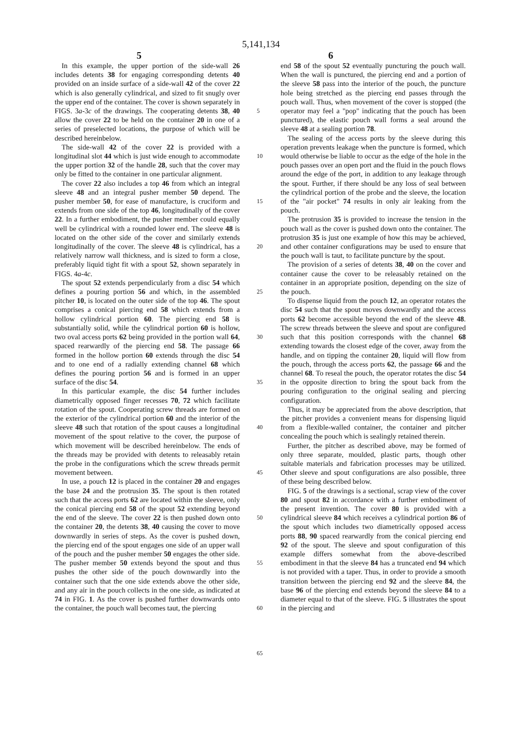5,141,134
5 6
In this example, the upper portion of the side-wall 26 includes detents 38 for engaging corresponding detents 40 provided on an inside surface of a side-wall 42 of the cover 22 which is also generally cylindrical, and sized to fit snugly over the upper end of the container. The cover is shown separately in FIGS. 3a-3c of the drawings. The cooperating detents 38, 40 allow the cover 22 to be held on the container 20 in one of a series of preselected locations, the purpose of which will be described hereinbelow.
The side-wall 42 of the cover 22 is provided with a longitudinal slot 44 which is just wide enough to accommodate the upper portion 32 of the handle 28, such that the cover may only be fitted to the container in one particular alignment.
The cover 22 also includes a top 46 from which an integral sleeve 48 and an integral pusher member 50 depend. The pusher member 50, for ease of manufacture, is cruciform and extends from one side of the top 46, longitudinally of the cover 22. In a further embodiment, the pusher member could equally well be cylindrical with a rounded lower end. The sleeve 48 is located on the other side of the cover and similarly extends longitudinally of the cover. The sleeve 48 is cylindrical, has a relatively narrow wall thickness, and is sized to form a close, preferably liquid tight fit with a spout 52, shown separately in FIGS. 4a-4c.
The spout 52 extends perpendicularly from a disc 54 which defines a pouring portion 56 and which, in the assembled pitcher 10, is located on the outer side of the top 46. The spout comprises a conical piercing end 58 which extends from a hollow cylindrical portion 60. The piercing end 58 is substantially solid, while the cylindrical portion 60 is hollow, two oval access ports 62 being provided in the portion wall 64, spaced rearwardly of the piercing end 58. The passage 66 formed in the hollow portion 60 extends through the disc 54 and to one end of a radially extending channel 68 which defines the pouring portion 56 and is formed in an upper surface of the disc 54.
In this particular example, the disc 54 further includes diametrically opposed finger recesses 70, 72 which facilitate rotation of the spout. Cooperating screw threads are formed on the exterior of the cylindrical portion 60 and the interior of the sleeve 48 such that rotation of the spout causes a longitudinal movement of the spout relative to the cover, the purpose of which movement will be described hereinbelow. The ends of the threads may be provided with detents to releasably retain the probe in the configurations which the screw threads permit movement between.
In use, a pouch 12 is placed in the container 20 and engages the base 24 and the protrusion 35. The spout is then rotated such that the access ports 62 are located within the sleeve, only the conical piercing end 58 of the spout 52 extending beyond the end of the sleeve. The cover 22 is then pushed down onto the container 20, the detents 38, 40 causing the cover to move downwardly in series of steps. As the cover is pushed down, the piercing end of the spout engages one side of an upper wall of the pouch and the pusher member 50 engages the other side. The pusher member 50 extends beyond the spout and thus pushes the other side of the pouch downwardly into the container such that the one side extends above the other side, and any air in the pouch collects in the one side, as indicated at 74 in FIG. 1. As the cover is pushed further downwards onto the container, the pouch wall becomes taut, the piercing
5
10
15
20
25
30
35
40
45
50
55
60
65
end 58 of the spout 52 eventually puncturing the pouch wall. When the wall is punctured, the piercing end and a portion of the sleeve 58 pass into the interior of the pouch, the puncture hole being stretched as the piercing end passes through the pouch wall. Thus, when movement of the cover is stopped (the operator may feel a "pop" indicating that the pouch has been punctured), the elastic pouch wall forms a seal around the sleeve 48 at a sealing portion 78.
The sealing of the access ports by the sleeve during this operation prevents leakage when the puncture is formed, which would otherwise be liable to occur as the edge of the hole in the pouch passes over an open port and the fluid in the pouch flows around the edge of the port, in addition to any leakage through the spout. Further, if there should be any loss of seal between the cylindrical portion of the probe and the sleeve, the location of the "air pocket" 74 results in only air leaking from the pouch.
The protrusion 35 is provided to increase the tension in the pouch wall as the cover is pushed down onto the container. The protrusion 35 is just one example of how this may be achieved, and other container configurations may be used to ensure that the pouch wall is taut, to facilitate puncture by the spout.
The provision of a series of detents 38, 40 on the cover and container cause the cover to be releasably retained on the container in an appropriate position, depending on the size of the pouch.
To dispense liquid from the pouch 12, an operator rotates the disc 54 such that the spout moves downwardly and the access ports 62 become accessible beyond the end of the sleeve 48. The screw threads between the sleeve and spout are configured such that this position corresponds with the channel 68 extending towards the closest edge of the cover, away from the handle, and on tipping the container 20, liquid will flow from the pouch, through the access ports 62, the passage 66 and the channel 68. To reseal the pouch, the operator rotates the disc 54 in the opposite direction to bring the spout back from the pouring configuration to the original sealing and piercing configuration.
Thus, it may be appreciated from the above description, that the pitcher provides a convenient means for dispensing liquid from a flexible-walled container, the container and pitcher concealing the pouch which is sealingly retained therein.
Further, the pitcher as described above, may be formed of only three separate, moulded, plastic parts, though other suitable materials and fabrication processes may be utilized. Other sleeve and spout configurations are also possible, three of these being described below.
FIG. 5 of the drawings is a sectional, scrap view of the cover 80 and spout 82 in accordance with a further embodiment of the present invention. The cover 80 is provided with a cylindrical sleeve 84 which receives a cylindrical portion 86 of the spout which includes two diametrically opposed access ports 88, 90 spaced rearwardly from the conical piercing end 92 of the spout. The sleeve and spout configuration of this example differs somewhat from the above-described embodiment in that the sleeve 84 has a truncated end 94 which is not provided with a taper. Thus, in order to provide a smooth transition between the piercing end 92 and the sleeve 84, the base 96 of the piercing end extends beyond the sleeve 84 to a diameter equal to that of the sleeve. FIG. 5 illustrates the spout in the piercing and